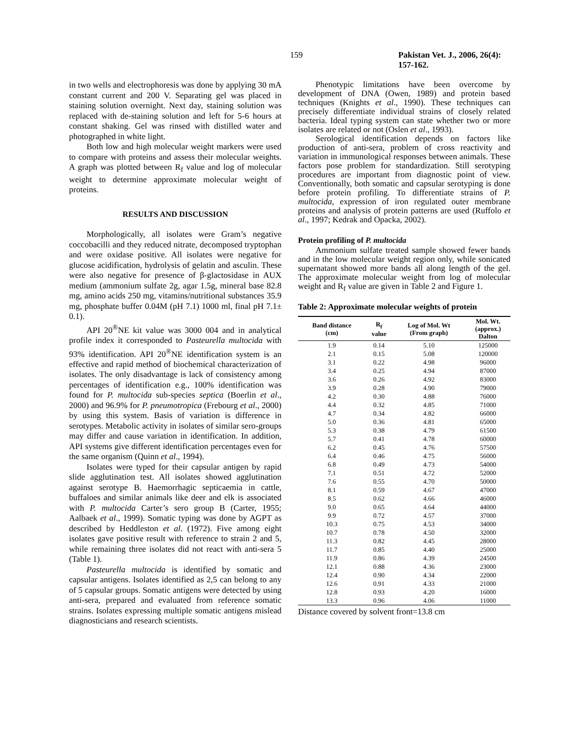159 Pakistan Vet. J., 2006, 26(4): 157-162.
in two wells and electrophoresis was done by applying 30 mA constant current and 200 V. Separating gel was placed in staining solution overnight. Next day, staining solution was replaced with de-staining solution and left for 5-6 hours at constant shaking. Gel was rinsed with distilled water and photographed in white light.
Both low and high molecular weight markers were used to compare with proteins and assess their molecular weights. A graph was plotted between R<sub>f</sub> value and log of molecular weight to determine approximate molecular weight of proteins.
RESULTS AND DISCUSSION
Morphologically, all isolates were Gram’s negative coccobacilli and they reduced nitrate, decomposed tryptophan and were oxidase positive. All isolates were negative for glucose acidification, hydrolysis of gelatin and asculin. These were also negative for presence of β-glactosidase in AUX medium (ammonium sulfate 2g, agar 1.5g, mineral base 82.8 mg, amino acids 250 mg, vitamins/nutritional substances 35.9 mg, phosphate buffer 0.04M (pH 7.1) 1000 ml, final pH 7.1± 0.1).
API 20<sup>®</sup>NE kit value was 3000 004 and in analytical profile index it corresponded to Pasteurella multocida with 93% identification. API 20<sup>®</sup>NE identification system is an effective and rapid method of biochemical characterization of isolates. The only disadvantage is lack of consistency among percentages of identification e.g., 100% identification was found for P. multocida sub-species septica (Boerlin et al., 2000) and 96.9% for P. pneumotropica (Frebourg et al., 2000) by using this system. Basis of variation is difference in serotypes. Metabolic activity in isolates of similar sero-groups may differ and cause variation in identification. In addition, API systems give different identification percentages even for the same organism (Quinn et al., 1994).
Isolates were typed for their capsular antigen by rapid slide agglutination test. All isolates showed agglutination against serotype B. Haemorrhagic septicaemia in cattle, buffaloes and similar animals like deer and elk is associated with P. multocida Carter’s sero group B (Carter, 1955; Aalbaek et al., 1999). Somatic typing was done by AGPT as described by Heddleston et al. (1972). Five among eight isolates gave positive result with reference to strain 2 and 5, while remaining three isolates did not react with anti-sera 5 (Table 1).
Pasteurella multocida is identified by somatic and capsular antigens. Isolates identified as 2,5 can belong to any of 5 capsular groups. Somatic antigens were detected by using anti-sera, prepared and evaluated from reference somatic strains. Isolates expressing multiple somatic antigens mislead diagnosticians and research scientists.
Phenotypic limitations have been overcome by development of DNA (Owen, 1989) and protein based techniques (Knights et al., 1990). These techniques can precisely differentiate individual strains of closely related bacteria. Ideal typing system can state whether two or more isolates are related or not (Oslen et al., 1993).
Serological identification depends on factors like production of anti-sera, problem of cross reactivity and variation in immunological responses between animals. These factors pose problem for standardization. Still serotyping procedures are important from diagnostic point of view. Conventionally, both somatic and capsular serotyping is done before protein profiling. To differentiate strains of P. multocida, expression of iron regulated outer membrane proteins and analysis of protein patterns are used (Ruffolo et al., 1997; Kedrak and Opacka, 2002).
Protein profiling of P. multocida
Ammonium sulfate treated sample showed fewer bands and in the low molecular weight region only, while sonicated supernatant showed more bands all along length of the gel. The approximate molecular weight from log of molecular weight and R<sub>f</sub> value are given in Table 2 and Figure 1.
Table 2: Approximate molecular weights of protein
| Band distance (cm) | R<sub>f</sub> value | Log of Mol. Wt (From graph) | Mol. Wt. (approx.) Dalton |
| --- | --- | --- | --- |
| 1.9 | 0.14 | 5.10 | 125000 |
| 2.1 | 0.15 | 5.08 | 120000 |
| 3.1 | 0.22 | 4.98 | 96000 |
| 3.4 | 0.25 | 4.94 | 87000 |
| 3.6 | 0.26 | 4.92 | 83000 |
| 3.9 | 0.28 | 4.90 | 79000 |
| 4.2 | 0.30 | 4.88 | 76000 |
| 4.4 | 0.32 | 4.85 | 71000 |
| 4.7 | 0.34 | 4.82 | 66000 |
| 5.0 | 0.36 | 4.81 | 65000 |
| 5.3 | 0.38 | 4.79 | 61500 |
| 5.7 | 0.41 | 4.78 | 60000 |
| 6.2 | 0.45 | 4.76 | 57500 |
| 6.4 | 0.46 | 4.75 | 56000 |
| 6.8 | 0.49 | 4.73 | 54000 |
| 7.1 | 0.51 | 4.72 | 52000 |
| 7.6 | 0.55 | 4.70 | 50000 |
| 8.1 | 0.59 | 4.67 | 47000 |
| 8.5 | 0.62 | 4.66 | 46000 |
| 9.0 | 0.65 | 4.64 | 44000 |
| 9.9 | 0.72 | 4.57 | 37000 |
| 10.3 | 0.75 | 4.53 | 34000 |
| 10.7 | 0.78 | 4.50 | 32000 |
| 11.3 | 0.82 | 4.45 | 28000 |
| 11.7 | 0.85 | 4.40 | 25000 |
| 11.9 | 0.86 | 4.39 | 24500 |
| 12.1 | 0.88 | 4.36 | 23000 |
| 12.4 | 0.90 | 4.34 | 22000 |
| 12.6 | 0.91 | 4.33 | 21000 |
| 12.8 | 0.93 | 4.20 | 16000 |
| 13.3 | 0.96 | 4.06 | 11000 |
Distance covered by solvent front=13.8 cm